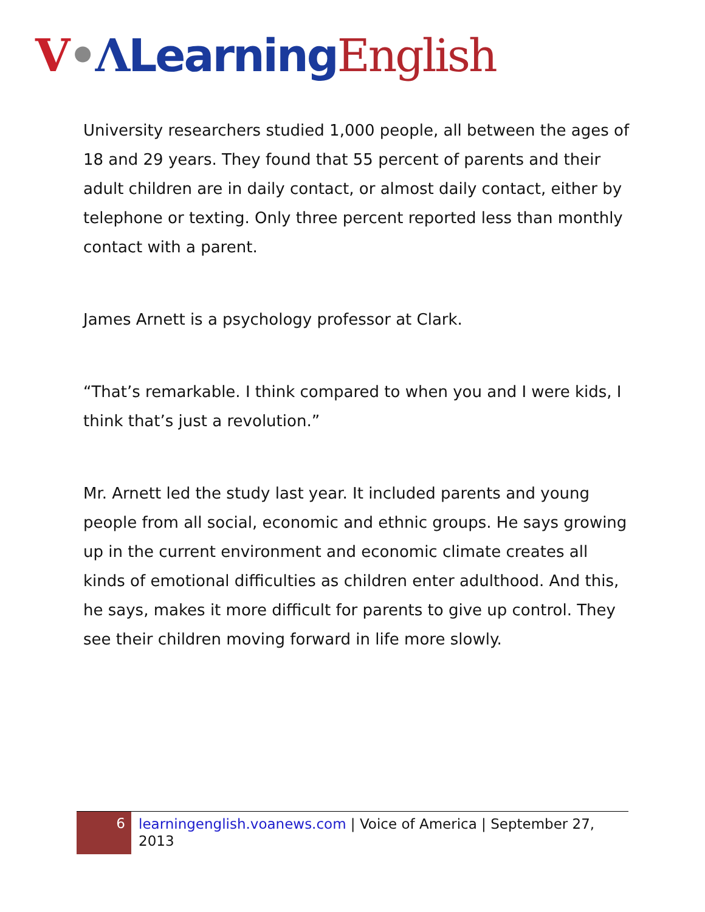V•ΛLearning English
University researchers studied 1,000 people, all between the ages of 18 and 29 years. They found that 55 percent of parents and their adult children are in daily contact, or almost daily contact, either by telephone or texting. Only three percent reported less than monthly contact with a parent.
James Arnett is a psychology professor at Clark.
“That’s remarkable. I think compared to when you and I were kids, I think that’s just a revolution.”
Mr. Arnett led the study last year. It included parents and young people from all social, economic and ethnic groups. He says growing up in the current environment and economic climate creates all kinds of emotional difficulties as children enter adulthood. And this, he says, makes it more difficult for parents to give up control. They see their children moving forward in life more slowly.
6
learningenglish.voanews.com | Voice of America | September 27, 2013